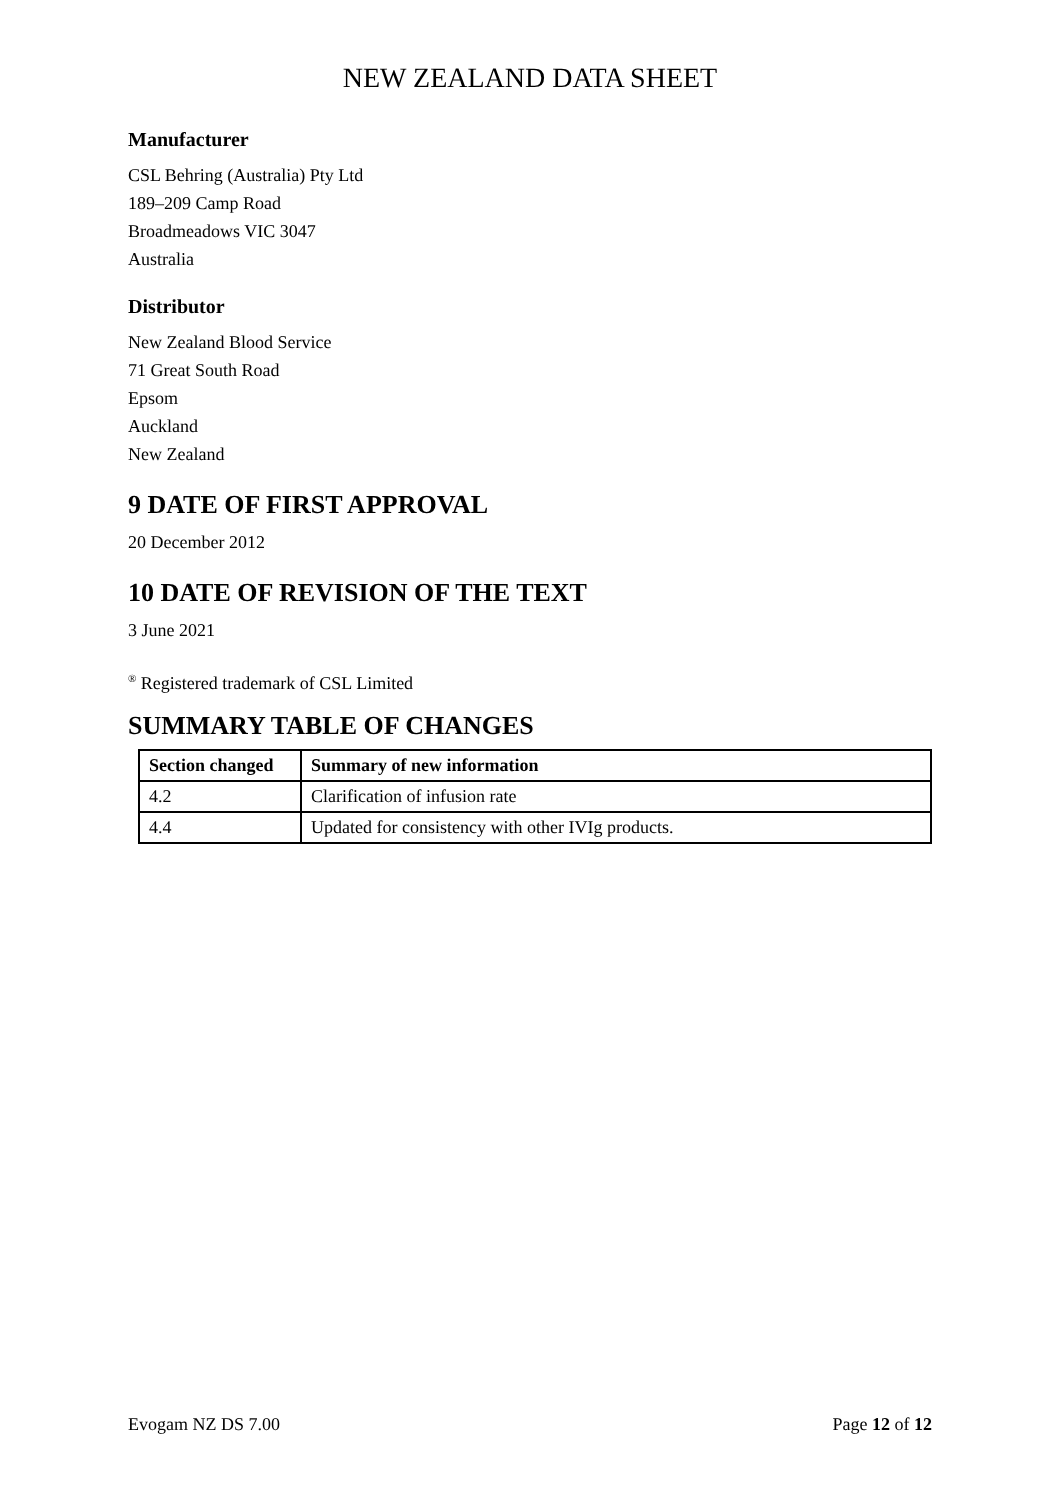NEW ZEALAND DATA SHEET
Manufacturer
CSL Behring (Australia) Pty Ltd
189–209 Camp Road
Broadmeadows VIC 3047
Australia
Distributor
New Zealand Blood Service
71 Great South Road
Epsom
Auckland
New Zealand
9 DATE OF FIRST APPROVAL
20 December 2012
10 DATE OF REVISION OF THE TEXT
3 June 2021
<sup>®</sup> Registered trademark of CSL Limited
SUMMARY TABLE OF CHANGES
| Section changed | Summary of new information |
| --- | --- |
| 4.2 | Clarification of infusion rate |
| 4.4 | Updated for consistency with other IVIg products. |
Evogam NZ DS 7.00 Page 12 of 12